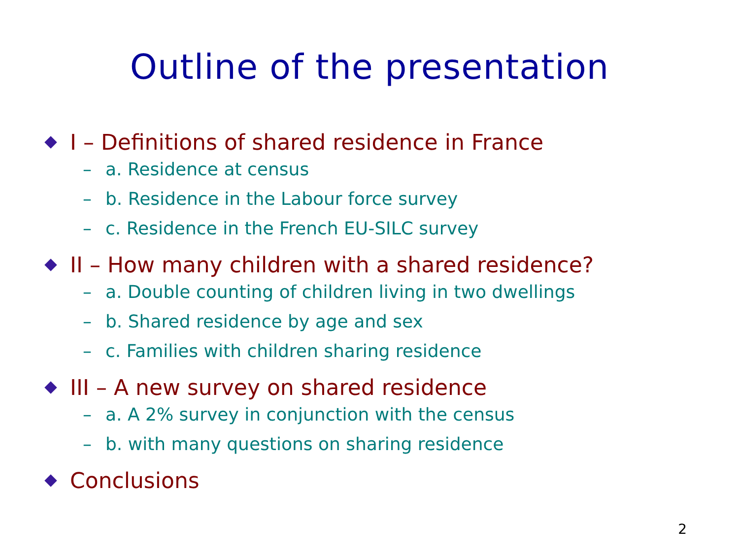Outline of the presentation
I – Definitions of shared residence in France
– a. Residence at census
– b. Residence in the Labour force survey
– c. Residence in the French EU-SILC survey
II – How many children with a shared residence?
– a. Double counting of children living in two dwellings
– b. Shared residence by age and sex
– c. Families with children sharing residence
III – A new survey on shared residence
– a. A 2% survey in conjunction with the census
– b. with many questions on sharing residence
Conclusions
2